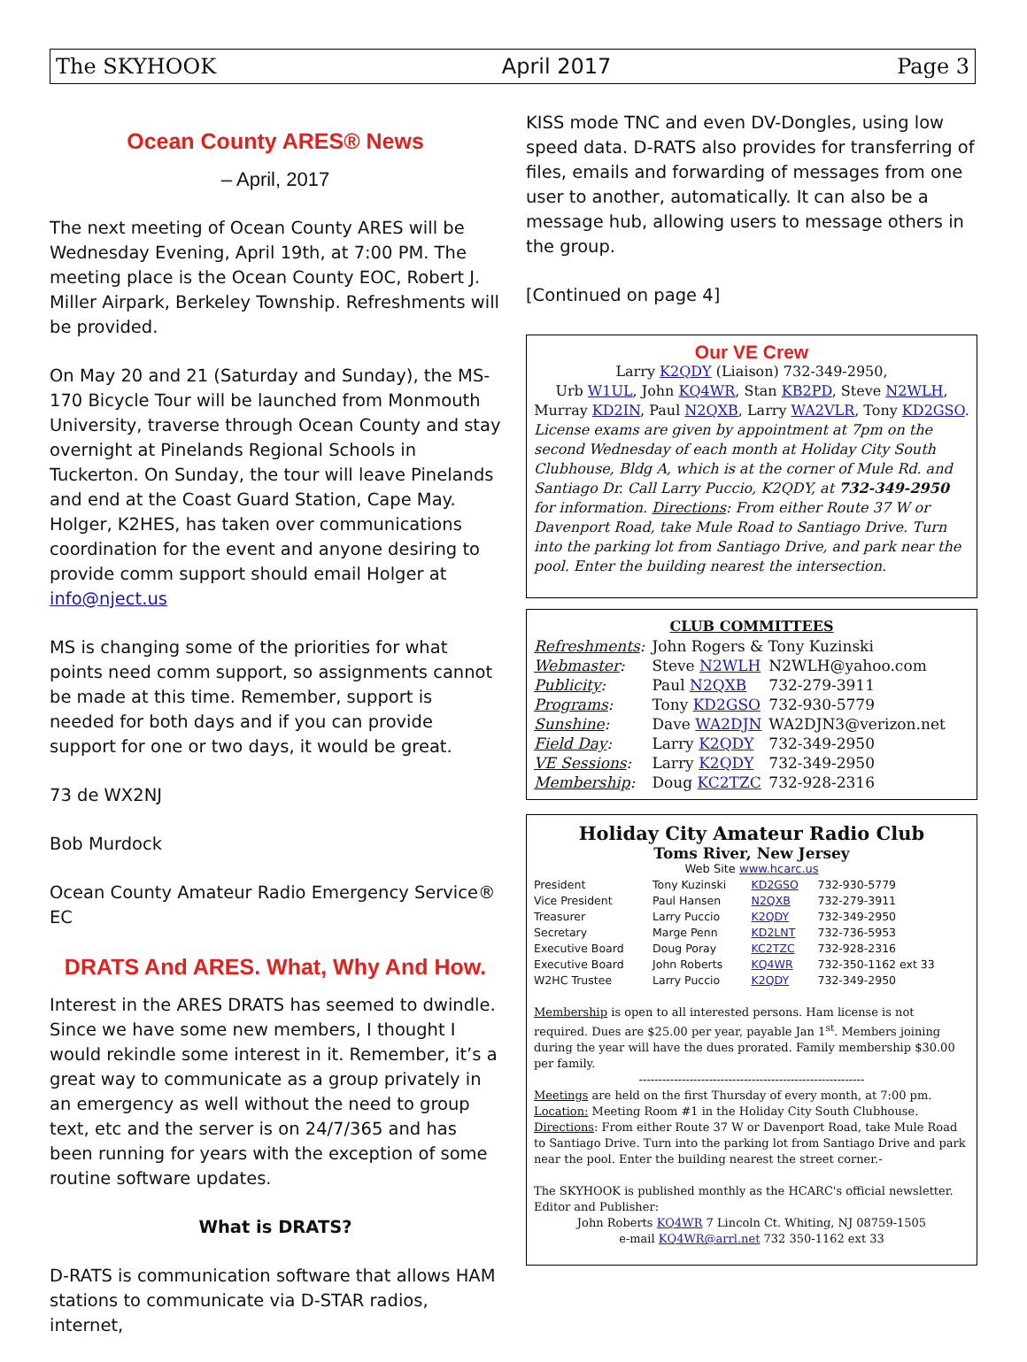The SKYHOOK April 2017 Page 3
Ocean County ARES® News
– April, 2017
The next meeting of Ocean County ARES will be Wednesday Evening, April 19th, at 7:00 PM. The meeting place is the Ocean County EOC, Robert J. Miller Airpark, Berkeley Township. Refreshments will be provided.
On May 20 and 21 (Saturday and Sunday), the MS-170 Bicycle Tour will be launched from Monmouth University, traverse through Ocean County and stay overnight at Pinelands Regional Schools in Tuckerton. On Sunday, the tour will leave Pinelands and end at the Coast Guard Station, Cape May. Holger, K2HES, has taken over communications coordination for the event and anyone desiring to provide comm support should email Holger at info@nject.us
MS is changing some of the priorities for what points need comm support, so assignments cannot be made at this time. Remember, support is needed for both days and if you can provide support for one or two days, it would be great.
73 de WX2NJ
Bob Murdock
Ocean County Amateur Radio Emergency Service® EC
DRATS And ARES. What, Why And How.
Interest in the ARES DRATS has seemed to dwindle. Since we have some new members, I thought I would rekindle some interest in it. Remember, it’s a great way to communicate as a group privately in an emergency as well without the need to group text, etc and the server is on 24/7/365 and has been running for years with the exception of some routine software updates.
What is DRATS?
D-RATS is communication software that allows HAM stations to communicate via D-STAR radios, internet,
KISS mode TNC and even DV-Dongles, using low speed data. D-RATS also provides for transferring of files, emails and forwarding of messages from one user to another, automatically. It can also be a message hub, allowing users to message others in the group.
[Continued on page 4]
Our VE Crew
Larry K2QDY (Liaison) 732-349-2950,
Urb W1UL, John KQ4WR, Stan KB2PD, Steve N2WLH,
Murray KD2IN, Paul N2QXB, Larry WA2VLR, Tony KD2GSO.
License exams are given by appointment at 7pm on the second Wednesday of each month at Holiday City South Clubhouse, Bldg A, which is at the corner of Mule Rd. and Santiago Dr. Call Larry Puccio, K2QDY, at 732-349-2950 for information. Directions: From either Route 37 W or Davenport Road, take Mule Road to Santiago Drive. Turn into the parking lot from Santiago Drive, and park near the pool. Enter the building nearest the intersection.
CLUB COMMITTEES
| Refreshments : | John Rogers & Tony Kuzinski | |
| Webmaster : | Steve N2WLH | N2WLH@yahoo.com |
| Publicity : | Paul N2QXB | 732-279-3911 |
| Programs : | Tony KD2GSO | 732-930-5779 |
| Sunshine : | Dave WA2DJN | WA2DJN3@verizon.net |
| Field Day : | Larry K2QDY | 732-349-2950 |
| VE Sessions : | Larry K2QDY | 732-349-2950 |
| Membership : | Doug KC2TZC | 732-928-2316 |
Holiday City Amateur Radio Club
Toms River, New Jersey
Web Site www.hcarc.us
| President | Tony Kuzinski | KD2GSO | 732-930-5779 |
| Vice President | Paul Hansen | N2QXB | 732-279-3911 |
| Treasurer | Larry Puccio | K2QDY | 732-349-2950 |
| Secretary | Marge Penn | KD2LNT | 732-736-5953 |
| Executive Board | Doug Poray | KC2TZC | 732-928-2316 |
| Executive Board | John Roberts | KQ4WR | 732-350-1162 ext 33 |
| W2HC Trustee | Larry Puccio | K2QDY | 732-349-2950 |
Membership is open to all interested persons. Ham license is not required. Dues are $25.00 per year, payable Jan 1<sup>st</sup>. Members joining during the year will have the dues prorated. Family membership $30.00 per family.
----------------------------------------------------------
Meetings are held on the first Thursday of every month, at 7:00 pm.
Location: Meeting Room #1 in the Holiday City South Clubhouse.
Directions: From either Route 37 W or Davenport Road, take Mule Road to Santiago Drive. Turn into the parking lot from Santiago Drive and park near the pool. Enter the building nearest the street corner.-
The SKYHOOK is published monthly as the HCARC's official newsletter.
Editor and Publisher:
John Roberts KQ4WR 7 Lincoln Ct. Whiting, NJ 08759-1505
e-mail KQ4WR@arrl.net 732 350-1162 ext 33